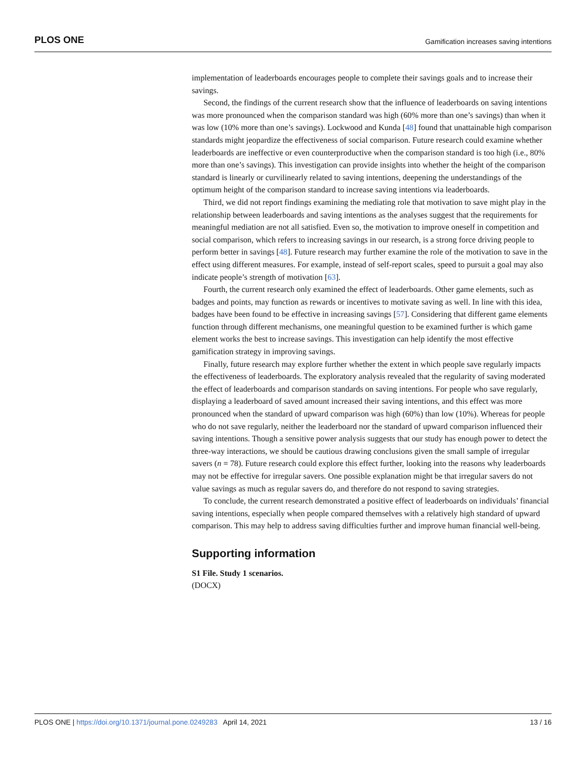PLOS ONE Gamification increases saving intentions
implementation of leaderboards encourages people to complete their savings goals and to increase their savings.
Second, the findings of the current research show that the influence of leaderboards on saving intentions was more pronounced when the comparison standard was high (60% more than one’s savings) than when it was low (10% more than one’s savings). Lockwood and Kunda [48] found that unattainable high comparison standards might jeopardize the effectiveness of social comparison. Future research could examine whether leaderboards are ineffective or even counterproductive when the comparison standard is too high (i.e., 80% more than one’s savings). This investigation can provide insights into whether the height of the comparison standard is linearly or curvilinearly related to saving intentions, deepening the understandings of the optimum height of the comparison standard to increase saving intentions via leaderboards.
Third, we did not report findings examining the mediating role that motivation to save might play in the relationship between leaderboards and saving intentions as the analyses suggest that the requirements for meaningful mediation are not all satisfied. Even so, the motivation to improve oneself in competition and social comparison, which refers to increasing savings in our research, is a strong force driving people to perform better in savings [48]. Future research may further examine the role of the motivation to save in the effect using different measures. For example, instead of self-report scales, speed to pursuit a goal may also indicate people’s strength of motivation [63].
Fourth, the current research only examined the effect of leaderboards. Other game elements, such as badges and points, may function as rewards or incentives to motivate saving as well. In line with this idea, badges have been found to be effective in increasing savings [57]. Considering that different game elements function through different mechanisms, one meaningful question to be examined further is which game element works the best to increase savings. This investigation can help identify the most effective gamification strategy in improving savings.
Finally, future research may explore further whether the extent in which people save regularly impacts the effectiveness of leaderboards. The exploratory analysis revealed that the regularity of saving moderated the effect of leaderboards and comparison standards on saving intentions. For people who save regularly, displaying a leaderboard of saved amount increased their saving intentions, and this effect was more pronounced when the standard of upward comparison was high (60%) than low (10%). Whereas for people who do not save regularly, neither the leaderboard nor the standard of upward comparison influenced their saving intentions. Though a sensitive power analysis suggests that our study has enough power to detect the three-way interactions, we should be cautious drawing conclusions given the small sample of irregular savers (n = 78). Future research could explore this effect further, looking into the reasons why leaderboards may not be effective for irregular savers. One possible explanation might be that irregular savers do not value savings as much as regular savers do, and therefore do not respond to saving strategies.
To conclude, the current research demonstrated a positive effect of leaderboards on individuals’ financial saving intentions, especially when people compared themselves with a relatively high standard of upward comparison. This may help to address saving difficulties further and improve human financial well-being.
Supporting information
S1 File. Study 1 scenarios.
(DOCX)
PLOS ONE | https://doi.org/10.1371/journal.pone.0249283 April 14, 2021 13 / 16